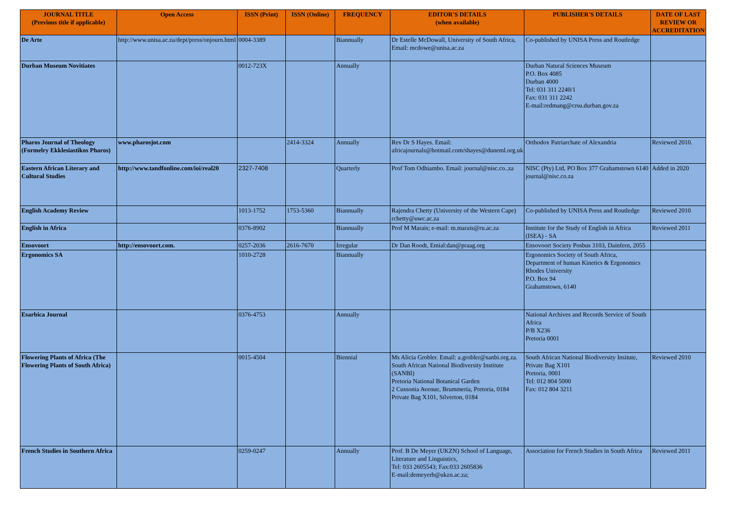| JOURNAL TITLE (Previous title if applicable) | Open Access | ISSN (Print) | ISSN (Online) | FREQUENCY | EDITOR'S DETAILS (when available) | PUBLISHER'S DETAILS | DATE OF LAST REVIEW OR ACCREDITATION |
| --- | --- | --- | --- | --- | --- | --- | --- |
| De Arte | http://www.unisa.ac.za/dept/press/onjourn.html | 0004-3389 | | Biannually | Dr Estelle McDowall, University of South Africa, Email: mcdowe@unisa.ac.za | Co-published by UNISA Press and Routledge | |
| Durban Museum Novitiates | | 0012-723X | | Annually | | Durban Natural Sciences Museum P.O. Box 4085 Durban 4000 Tel: 031 311 2240/1 Fax: 031 311 2242 E-mail:redmang@crsu.durban.gov.za | |
| Pharos Journal of Theology (Formelry Ekklesiastikos Pharos) | www.pharosjot.com | | 2414-3324 | Annually | Rev Dr S Hayes. Email: africajournals@hotmail.com/shayes@duneml.org.uk | Orthodox Patriarchate of Alexandria | Reviewed 2010. |
| Eastern African Literary and Cultural Studies | http://www.tandfonline.com/ioi/real20 | 2327-7408 | | Quarterly | Prof Tom Odhiambo. Email: journal@nisc.co..za | NISC (Pty) Ltd, PO Box 377 Grahamstown 6140 journal@nisc.co.za | Added in 2020 |
| English Academy Review | | 1013-1752 | 1753-5360 | Biannually | Rajendra Chetty (University of the Western Cape) rchetty@uwc.ac.za | Co-published by UNISA Press and Routledge | Reviewed 2010 |
| English in Africa | | 0376-8902 | | Biannually | Prof M Marais; e-mail: m.marais@ru.ac.za | Institute for the Study of English in Africa (ISEA) - SA | Reviewed 2011 |
| Ensovoort | http://ensovoort.com. | 0257-2036 | 2616-7670 | Irregular | Dr Dan Roodt, Emial:dan@praag.org | Ensovoort Society Posbus 3103, Dainfern, 2055 | |
| Ergonomics SA | | 1010-2728 | | Biannually | | Ergonomics Society of South Africa, Department of human Kinetics & Ergonomics Rhodes University P.O. Box 94 Grahamstown, 6140 | |
| Esarbica Journal | | 0376-4753 | | Annually | | National Archives and Records Service of South Africa P/B X236 Pretoria 0001 | |
| Flowering Plants of Africa (The Flowering Plants of South Africa) | | 0015-4504 | | Biennial | Ms Alicia Grobler. Email: a.grobler@sanbi.org.za. South African National Biodiversity Institute (SANBI) Pretoria National Botanical Garden 2 Cussonia Avenue, Brummeria, Pretoria, 0184 Private Bag X101, Silverton, 0184 | South African National Biodiversity Insitute, Private Bag X101 Pretoria, 0001 Tel: 012 804 5000 Fax: 012 804 3211 | Reviewed 2010 |
| French Studies in Southern Africa | | 0259-0247 | | Annually | Prof. B De Meyer (UKZN) School of Language, Literature and Linguistics, Tel: 033 2605543; Fax:033 2605836 E-mail:demeyerb@ukzn.ac.za; | Association for French Studies in South Africa | Reviewed 2011 |